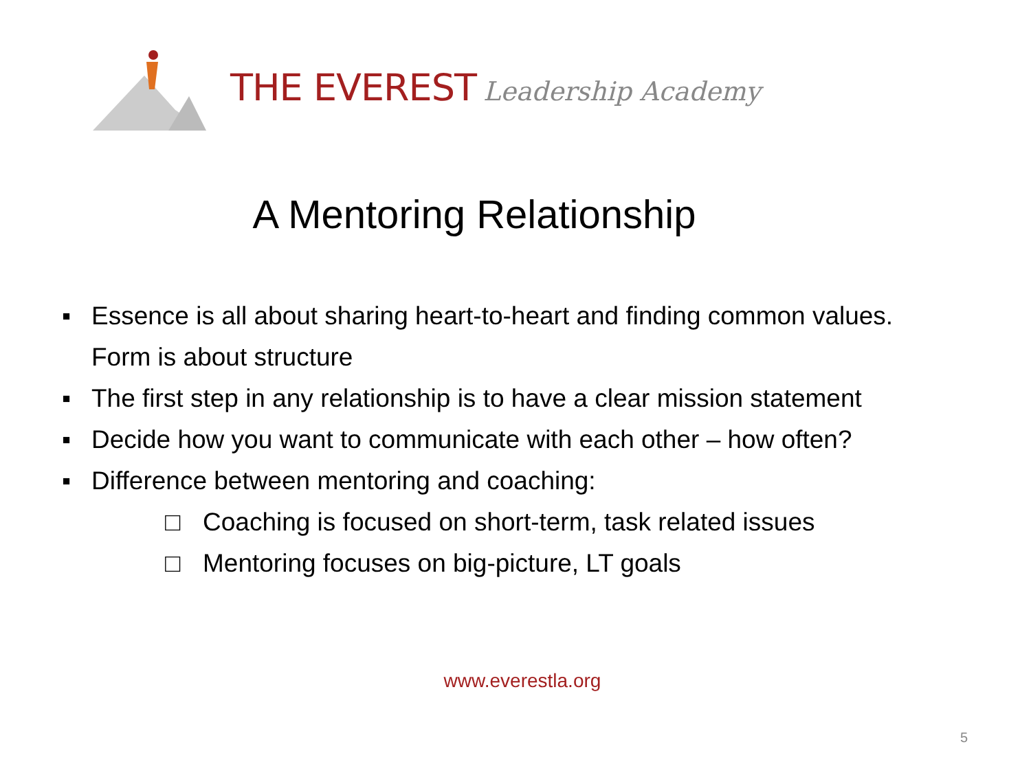THE EVEREST Leadership Academy
A Mentoring Relationship
▪ Essence is all about sharing heart-to-heart and finding common values. Form is about structure
▪ The first step in any relationship is to have a clear mission statement
▪ Decide how you want to communicate with each other – how often?
▪ Difference between mentoring and coaching:
□ Coaching is focused on short-term, task related issues
□ Mentoring focuses on big-picture, LT goals
www.everestla.org
5